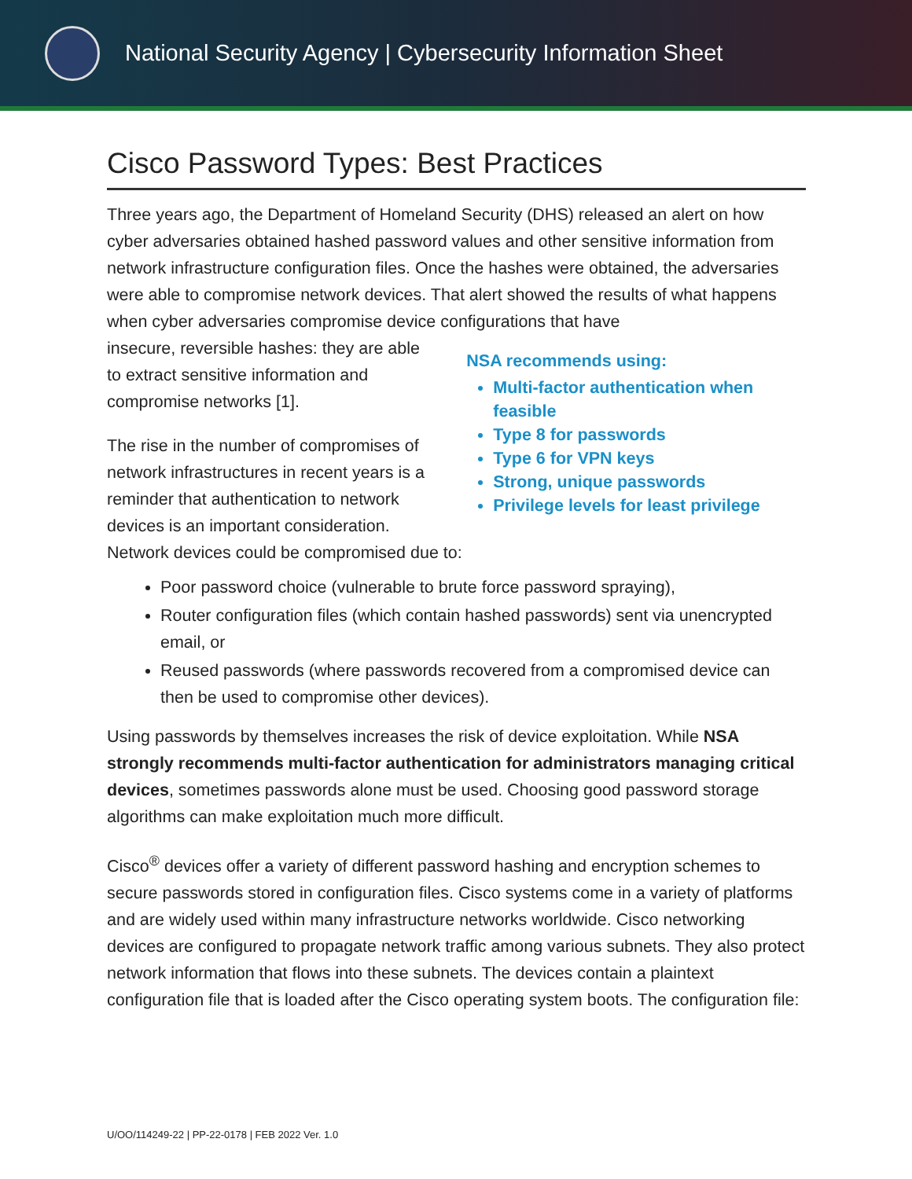National Security Agency | Cybersecurity Information Sheet
Cisco Password Types: Best Practices
Three years ago, the Department of Homeland Security (DHS) released an alert on how cyber adversaries obtained hashed password values and other sensitive information from network infrastructure configuration files. Once the hashes were obtained, the adversaries were able to compromise network devices. That alert showed the results of what happens when cyber adversaries compromise device configurations that have
insecure, reversible hashes: they are able to extract sensitive information and compromise networks [1].
The rise in the number of compromises of network infrastructures in recent years is a reminder that authentication to network devices is an important consideration.
NSA recommends using:
Multi-factor authentication when feasible
Type 8 for passwords
Type 6 for VPN keys
Strong, unique passwords
Privilege levels for least privilege
Network devices could be compromised due to:
Poor password choice (vulnerable to brute force password spraying),
Router configuration files (which contain hashed passwords) sent via unencrypted email, or
Reused passwords (where passwords recovered from a compromised device can then be used to compromise other devices).
Using passwords by themselves increases the risk of device exploitation. While NSA strongly recommends multi-factor authentication for administrators managing critical devices, sometimes passwords alone must be used. Choosing good password storage algorithms can make exploitation much more difficult.
Cisco<sup>®</sup> devices offer a variety of different password hashing and encryption schemes to secure passwords stored in configuration files. Cisco systems come in a variety of platforms and are widely used within many infrastructure networks worldwide. Cisco networking devices are configured to propagate network traffic among various subnets. They also protect network information that flows into these subnets. The devices contain a plaintext configuration file that is loaded after the Cisco operating system boots. The configuration file:
U/OO/114249-22 | PP-22-0178 | FEB 2022 Ver. 1.0